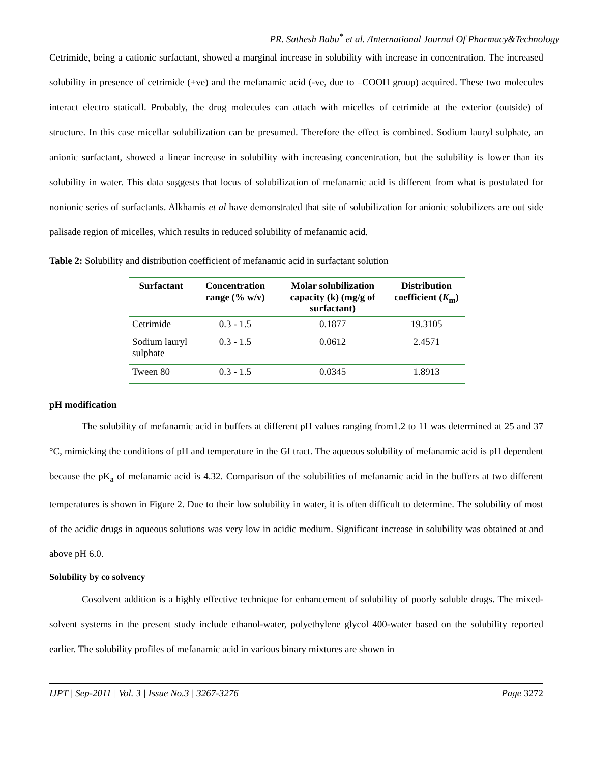PR. Sathesh Babu<sup>*</sup> et al. /International Journal Of Pharmacy&Technology
Cetrimide, being a cationic surfactant, showed a marginal increase in solubility with increase in concentration. The increased solubility in presence of cetrimide (+ve) and the mefanamic acid (-ve, due to –COOH group) acquired. These two molecules interact electro staticall. Probably, the drug molecules can attach with micelles of cetrimide at the exterior (outside) of structure. In this case micellar solubilization can be presumed. Therefore the effect is combined. Sodium lauryl sulphate, an anionic surfactant, showed a linear increase in solubility with increasing concentration, but the solubility is lower than its solubility in water. This data suggests that locus of solubilization of mefanamic acid is different from what is postulated for nonionic series of surfactants. Alkhamis et al have demonstrated that site of solubilization for anionic solubilizers are out side palisade region of micelles, which results in reduced solubility of mefanamic acid.
Table 2: Solubility and distribution coefficient of mefanamic acid in surfactant solution
| Surfactant | Concentration range (% w/v) | Molar solubilization capacity (k) (mg/g of surfactant) | Distribution coefficient ( K<sub>m</sub>) |
| --- | --- | --- | --- |
| Cetrimide | 0.3 - 1.5 | 0.1877 | 19.3105 |
| Sodium lauryl sulphate | 0.3 - 1.5 | 0.0612 | 2.4571 |
| Tween 80 | 0.3 - 1.5 | 0.0345 | 1.8913 |
pH modification
The solubility of mefanamic acid in buffers at different pH values ranging from1.2 to 11 was determined at 25 and 37 °C, mimicking the conditions of pH and temperature in the GI tract. The aqueous solubility of mefanamic acid is pH dependent because the pK<sub>a</sub> of mefanamic acid is 4.32. Comparison of the solubilities of mefanamic acid in the buffers at two different temperatures is shown in Figure 2. Due to their low solubility in water, it is often difficult to determine. The solubility of most of the acidic drugs in aqueous solutions was very low in acidic medium. Significant increase in solubility was obtained at and above pH 6.0.
Solubility by co solvency
Cosolvent addition is a highly effective technique for enhancement of solubility of poorly soluble drugs. The mixed-solvent systems in the present study include ethanol-water, polyethylene glycol 400-water based on the solubility reported earlier. The solubility profiles of mefanamic acid in various binary mixtures are shown in
IJPT | Sep-2011 | Vol. 3 | Issue No.3 | 3267-3276 Page 3272